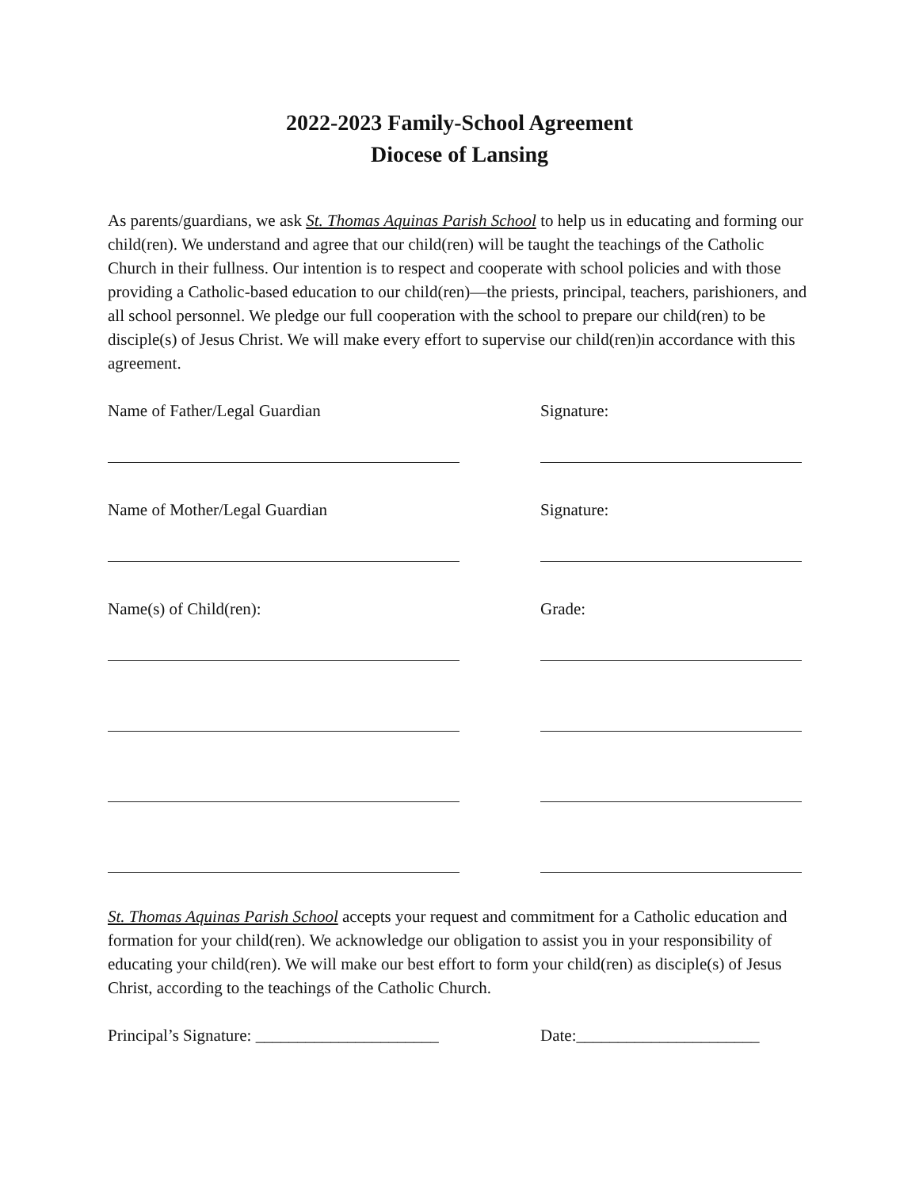2022-2023 Family-School Agreement
Diocese of Lansing
As parents/guardians, we ask St. Thomas Aquinas Parish School to help us in educating and forming our child(ren). We understand and agree that our child(ren) will be taught the teachings of the Catholic Church in their fullness. Our intention is to respect and cooperate with school policies and with those providing a Catholic-based education to our child(ren)—the priests, principal, teachers, parishioners, and all school personnel. We pledge our full cooperation with the school to prepare our child(ren) to be disciple(s) of Jesus Christ. We will make every effort to supervise our child(ren)in accordance with this agreement.
Name of Father/Legal Guardian Signature:
Name of Mother/Legal Guardian Signature:
Name(s) of Child(ren): Grade:
St. Thomas Aquinas Parish School accepts your request and commitment for a Catholic education and formation for your child(ren). We acknowledge our obligation to assist you in your responsibility of educating your child(ren). We will make our best effort to form your child(ren) as disciple(s) of Jesus Christ, according to the teachings of the Catholic Church.
Principal’s Signature: ______________________
Date:______________________